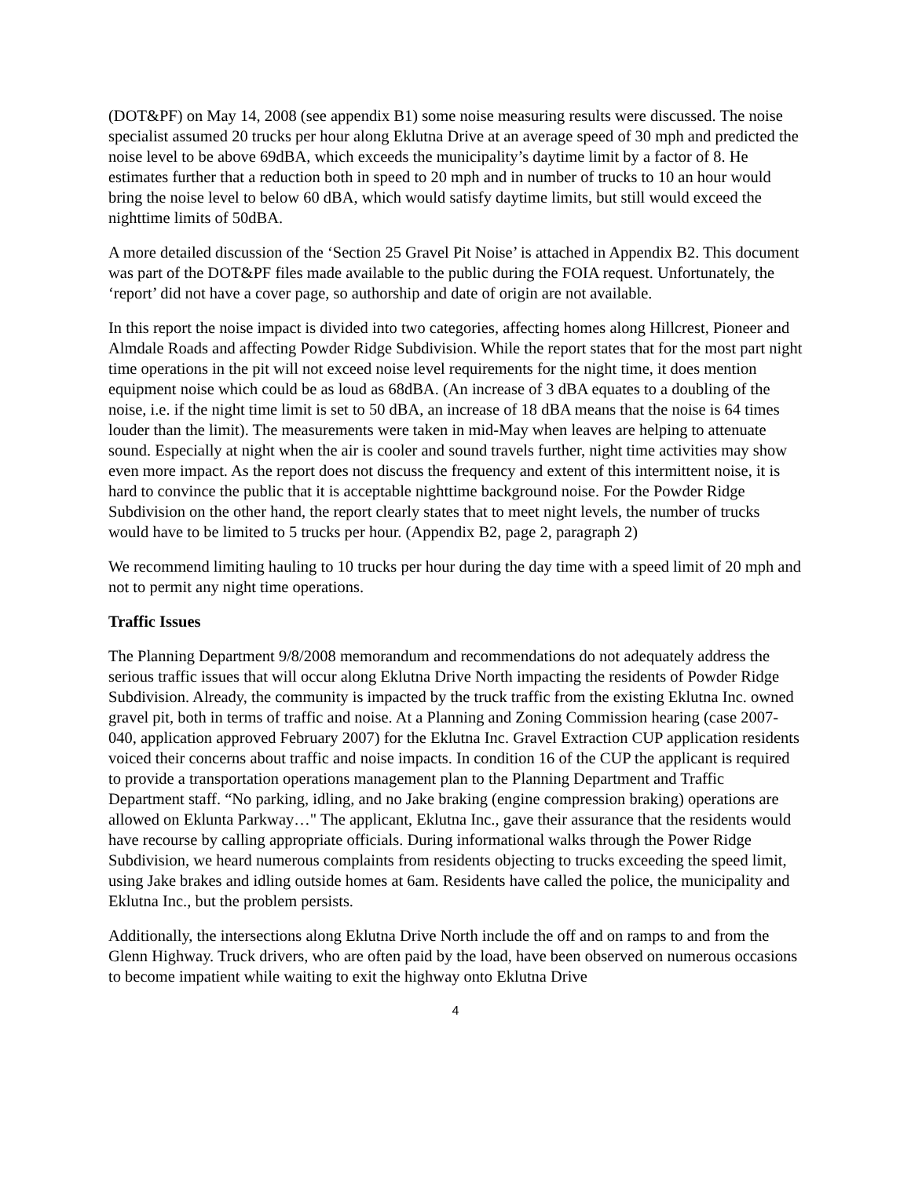(DOT&PF) on May 14, 2008 (see appendix B1) some noise measuring results were discussed. The noise specialist assumed 20 trucks per hour along Eklutna Drive at an average speed of 30 mph and predicted the noise level to be above 69dBA, which exceeds the municipality’s daytime limit by a factor of 8. He estimates further that a reduction both in speed to 20 mph and in number of trucks to 10 an hour would bring the noise level to below 60 dBA, which would satisfy daytime limits, but still would exceed the nighttime limits of 50dBA.
A more detailed discussion of the ‘Section 25 Gravel Pit Noise’ is attached in Appendix B2. This document was part of the DOT&PF files made available to the public during the FOIA request. Unfortunately, the ‘report’ did not have a cover page, so authorship and date of origin are not available.
In this report the noise impact is divided into two categories, affecting homes along Hillcrest, Pioneer and Almdale Roads and affecting Powder Ridge Subdivision. While the report states that for the most part night time operations in the pit will not exceed noise level requirements for the night time, it does mention equipment noise which could be as loud as 68dBA. (An increase of 3 dBA equates to a doubling of the noise, i.e. if the night time limit is set to 50 dBA, an increase of 18 dBA means that the noise is 64 times louder than the limit). The measurements were taken in mid-May when leaves are helping to attenuate sound. Especially at night when the air is cooler and sound travels further, night time activities may show even more impact. As the report does not discuss the frequency and extent of this intermittent noise, it is hard to convince the public that it is acceptable nighttime background noise. For the Powder Ridge Subdivision on the other hand, the report clearly states that to meet night levels, the number of trucks would have to be limited to 5 trucks per hour. (Appendix B2, page 2, paragraph 2)
We recommend limiting hauling to 10 trucks per hour during the day time with a speed limit of 20 mph and not to permit any night time operations.
Traffic Issues
The Planning Department 9/8/2008 memorandum and recommendations do not adequately address the serious traffic issues that will occur along Eklutna Drive North impacting the residents of Powder Ridge Subdivision. Already, the community is impacted by the truck traffic from the existing Eklutna Inc. owned gravel pit, both in terms of traffic and noise. At a Planning and Zoning Commission hearing (case 2007-040, application approved February 2007) for the Eklutna Inc. Gravel Extraction CUP application residents voiced their concerns about traffic and noise impacts. In condition 16 of the CUP the applicant is required to provide a transportation operations management plan to the Planning Department and Traffic Department staff. “No parking, idling, and no Jake braking (engine compression braking) operations are allowed on Eklunta Parkway…" The applicant, Eklutna Inc., gave their assurance that the residents would have recourse by calling appropriate officials. During informational walks through the Power Ridge Subdivision, we heard numerous complaints from residents objecting to trucks exceeding the speed limit, using Jake brakes and idling outside homes at 6am. Residents have called the police, the municipality and Eklutna Inc., but the problem persists.
Additionally, the intersections along Eklutna Drive North include the off and on ramps to and from the Glenn Highway. Truck drivers, who are often paid by the load, have been observed on numerous occasions to become impatient while waiting to exit the highway onto Eklutna Drive
4